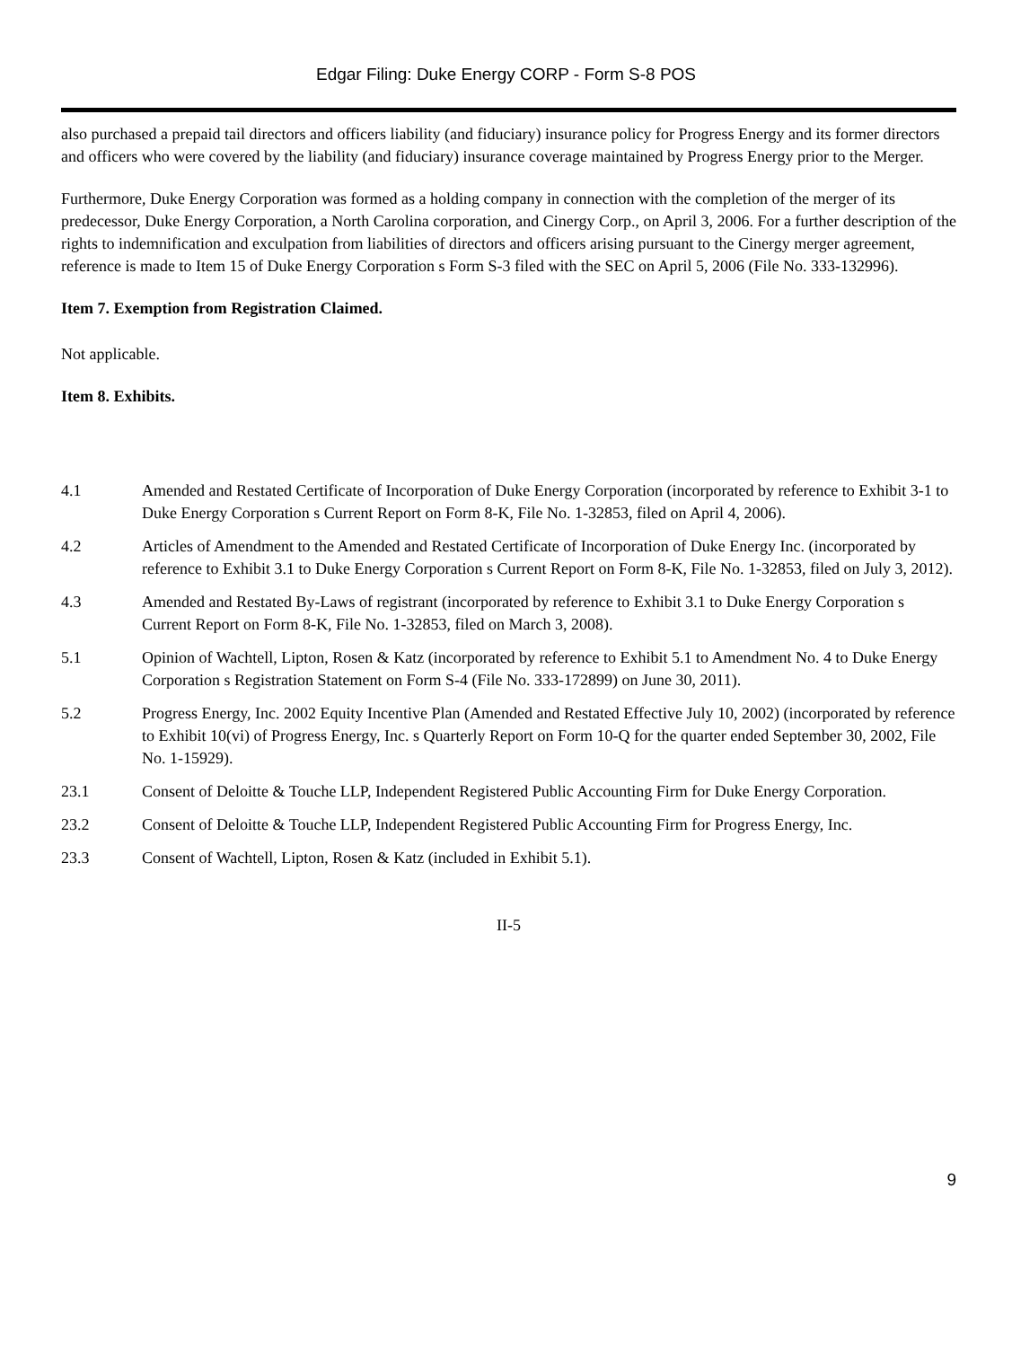Edgar Filing: Duke Energy CORP - Form S-8 POS
also purchased a prepaid tail directors and officers liability (and fiduciary) insurance policy for Progress Energy and its former directors and officers who were covered by the liability (and fiduciary) insurance coverage maintained by Progress Energy prior to the Merger.
Furthermore, Duke Energy Corporation was formed as a holding company in connection with the completion of the merger of its predecessor, Duke Energy Corporation, a North Carolina corporation, and Cinergy Corp., on April 3, 2006. For a further description of the rights to indemnification and exculpation from liabilities of directors and officers arising pursuant to the Cinergy merger agreement, reference is made to Item 15 of Duke Energy Corporation s Form S-3 filed with the SEC on April 5, 2006 (File No. 333-132996).
Item 7. Exemption from Registration Claimed.
Not applicable.
Item 8. Exhibits.
| 4.1 | Amended and Restated Certificate of Incorporation of Duke Energy Corporation (incorporated by reference to Exhibit 3-1 to Duke Energy Corporation s Current Report on Form 8-K, File No. 1-32853, filed on April 4, 2006). |
| 4.2 | Articles of Amendment to the Amended and Restated Certificate of Incorporation of Duke Energy Inc. (incorporated by reference to Exhibit 3.1 to Duke Energy Corporation s Current Report on Form 8-K, File No. 1-32853, filed on July 3, 2012). |
| 4.3 | Amended and Restated By-Laws of registrant (incorporated by reference to Exhibit 3.1 to Duke Energy Corporation s Current Report on Form 8-K, File No. 1-32853, filed on March 3, 2008). |
| 5.1 | Opinion of Wachtell, Lipton, Rosen & Katz (incorporated by reference to Exhibit 5.1 to Amendment No. 4 to Duke Energy Corporation s Registration Statement on Form S-4 (File No. 333-172899) on June 30, 2011). |
| 5.2 | Progress Energy, Inc. 2002 Equity Incentive Plan (Amended and Restated Effective July 10, 2002) (incorporated by reference to Exhibit 10(vi) of Progress Energy, Inc. s Quarterly Report on Form 10-Q for the quarter ended September 30, 2002, File No. 1-15929). |
| 23.1 | Consent of Deloitte & Touche LLP, Independent Registered Public Accounting Firm for Duke Energy Corporation. |
| 23.2 | Consent of Deloitte & Touche LLP, Independent Registered Public Accounting Firm for Progress Energy, Inc. |
| 23.3 | Consent of Wachtell, Lipton, Rosen & Katz (included in Exhibit 5.1). |
II-5
9